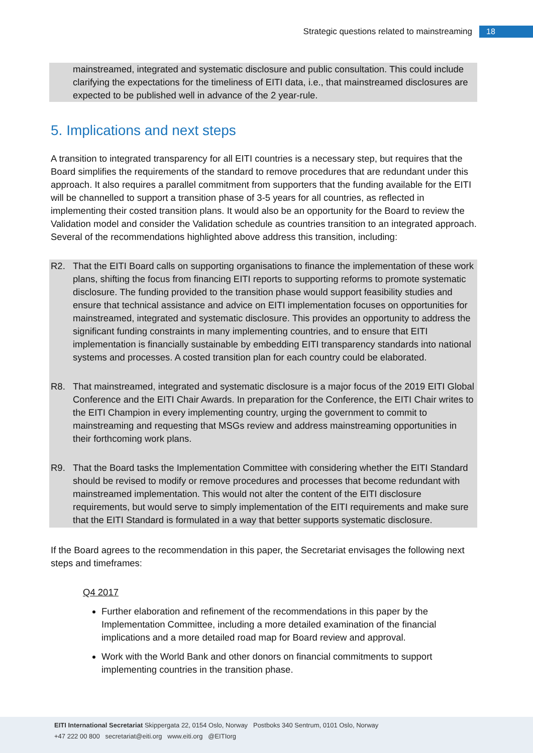Strategic questions related to mainstreaming 18
mainstreamed, integrated and systematic disclosure and public consultation. This could include clarifying the expectations for the timeliness of EITI data, i.e., that mainstreamed disclosures are expected to be published well in advance of the 2 year-rule.
5. Implications and next steps
A transition to integrated transparency for all EITI countries is a necessary step, but requires that the Board simplifies the requirements of the standard to remove procedures that are redundant under this approach. It also requires a parallel commitment from supporters that the funding available for the EITI will be channelled to support a transition phase of 3-5 years for all countries, as reflected in implementing their costed transition plans. It would also be an opportunity for the Board to review the Validation model and consider the Validation schedule as countries transition to an integrated approach. Several of the recommendations highlighted above address this transition, including:
R2. That the EITI Board calls on supporting organisations to finance the implementation of these work plans, shifting the focus from financing EITI reports to supporting reforms to promote systematic disclosure. The funding provided to the transition phase would support feasibility studies and ensure that technical assistance and advice on EITI implementation focuses on opportunities for mainstreamed, integrated and systematic disclosure. This provides an opportunity to address the significant funding constraints in many implementing countries, and to ensure that EITI implementation is financially sustainable by embedding EITI transparency standards into national systems and processes. A costed transition plan for each country could be elaborated.
R8. That mainstreamed, integrated and systematic disclosure is a major focus of the 2019 EITI Global Conference and the EITI Chair Awards. In preparation for the Conference, the EITI Chair writes to the EITI Champion in every implementing country, urging the government to commit to mainstreaming and requesting that MSGs review and address mainstreaming opportunities in their forthcoming work plans.
R9. That the Board tasks the Implementation Committee with considering whether the EITI Standard should be revised to modify or remove procedures and processes that become redundant with mainstreamed implementation. This would not alter the content of the EITI disclosure requirements, but would serve to simply implementation of the EITI requirements and make sure that the EITI Standard is formulated in a way that better supports systematic disclosure.
If the Board agrees to the recommendation in this paper, the Secretariat envisages the following next steps and timeframes:
Q4 2017
Further elaboration and refinement of the recommendations in this paper by the Implementation Committee, including a more detailed examination of the financial implications and a more detailed road map for Board review and approval.
Work with the World Bank and other donors on financial commitments to support implementing countries in the transition phase.
EITI International Secretariat Skippergata 22, 0154 Oslo, Norway Postboks 340 Sentrum, 0101 Oslo, Norway
+47 222 00 800 secretariat@eiti.org www.eiti.org @EITIorg